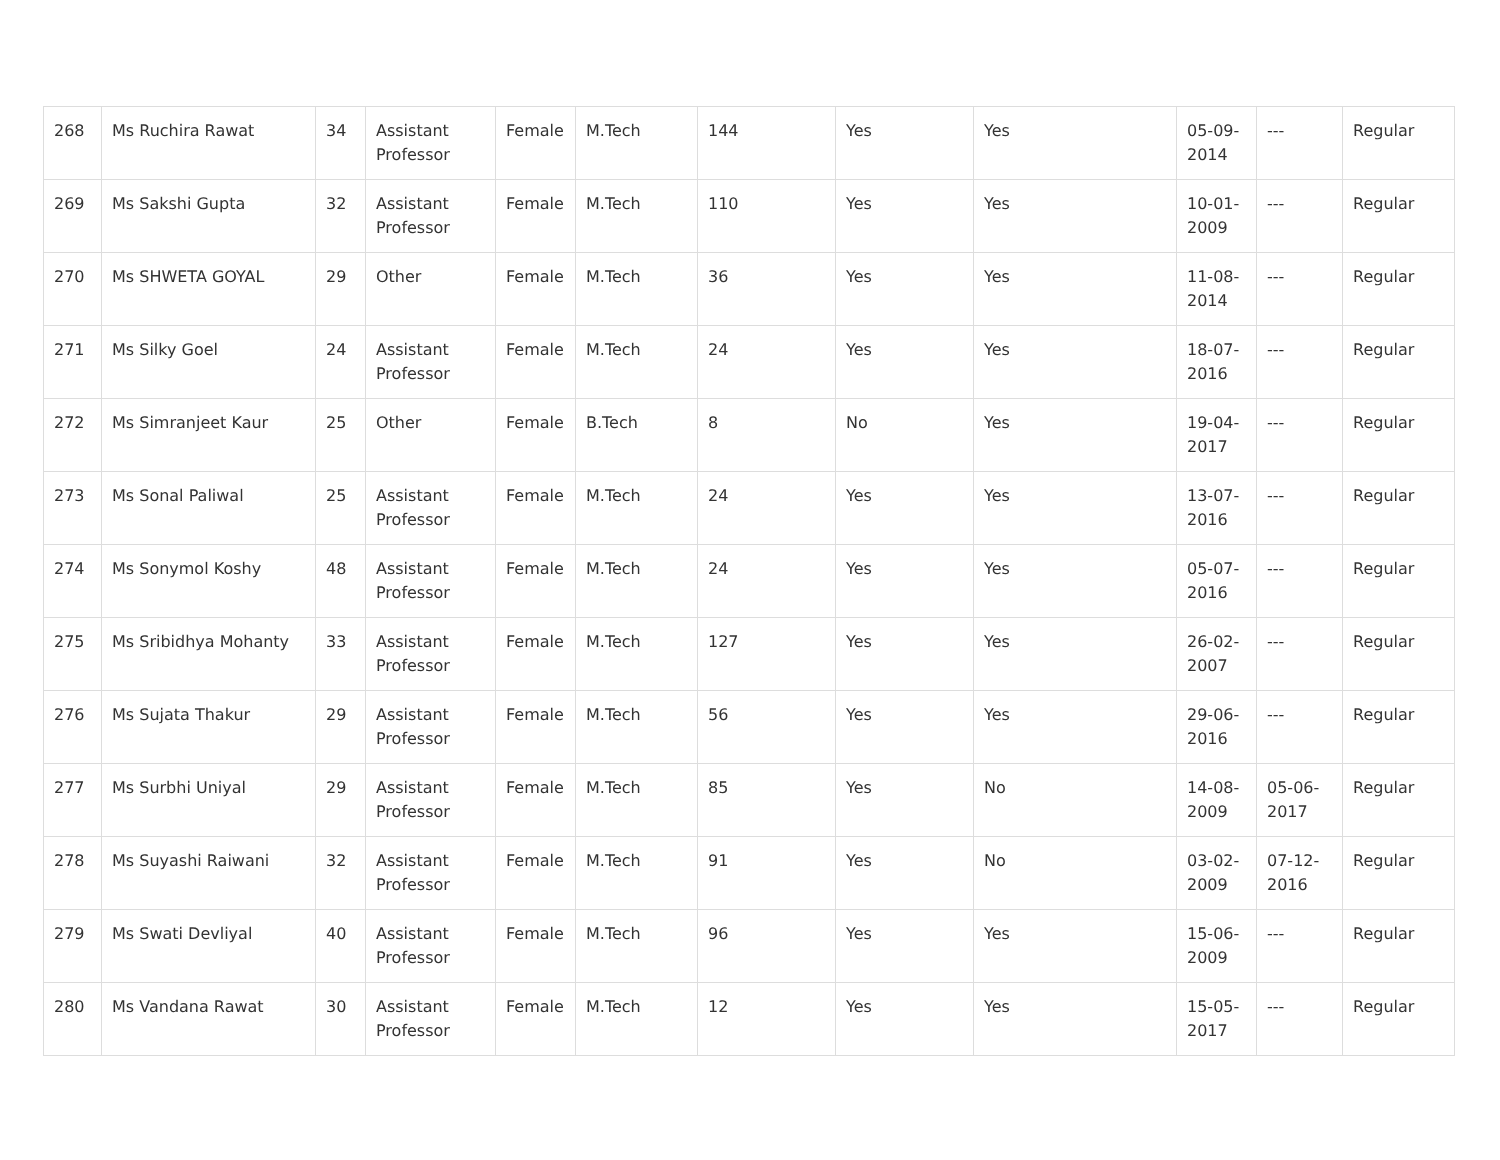| 268 | Ms Ruchira Rawat | 34 | Assistant Professor | Female | M.Tech | 144 | Yes | Yes | 05-09-2014 | --- | Regular |
| 269 | Ms Sakshi Gupta | 32 | Assistant Professor | Female | M.Tech | 110 | Yes | Yes | 10-01-2009 | --- | Regular |
| 270 | Ms SHWETA GOYAL | 29 | Other | Female | M.Tech | 36 | Yes | Yes | 11-08-2014 | --- | Regular |
| 271 | Ms Silky Goel | 24 | Assistant Professor | Female | M.Tech | 24 | Yes | Yes | 18-07-2016 | --- | Regular |
| 272 | Ms Simranjeet Kaur | 25 | Other | Female | B.Tech | 8 | No | Yes | 19-04-2017 | --- | Regular |
| 273 | Ms Sonal Paliwal | 25 | Assistant Professor | Female | M.Tech | 24 | Yes | Yes | 13-07-2016 | --- | Regular |
| 274 | Ms Sonymol Koshy | 48 | Assistant Professor | Female | M.Tech | 24 | Yes | Yes | 05-07-2016 | --- | Regular |
| 275 | Ms Sribidhya Mohanty | 33 | Assistant Professor | Female | M.Tech | 127 | Yes | Yes | 26-02-2007 | --- | Regular |
| 276 | Ms Sujata Thakur | 29 | Assistant Professor | Female | M.Tech | 56 | Yes | Yes | 29-06-2016 | --- | Regular |
| 277 | Ms Surbhi Uniyal | 29 | Assistant Professor | Female | M.Tech | 85 | Yes | No | 14-08-2009 | 05-06-2017 | Regular |
| 278 | Ms Suyashi Raiwani | 32 | Assistant Professor | Female | M.Tech | 91 | Yes | No | 03-02-2009 | 07-12-2016 | Regular |
| 279 | Ms Swati Devliyal | 40 | Assistant Professor | Female | M.Tech | 96 | Yes | Yes | 15-06-2009 | --- | Regular |
| 280 | Ms Vandana Rawat | 30 | Assistant Professor | Female | M.Tech | 12 | Yes | Yes | 15-05-2017 | --- | Regular |